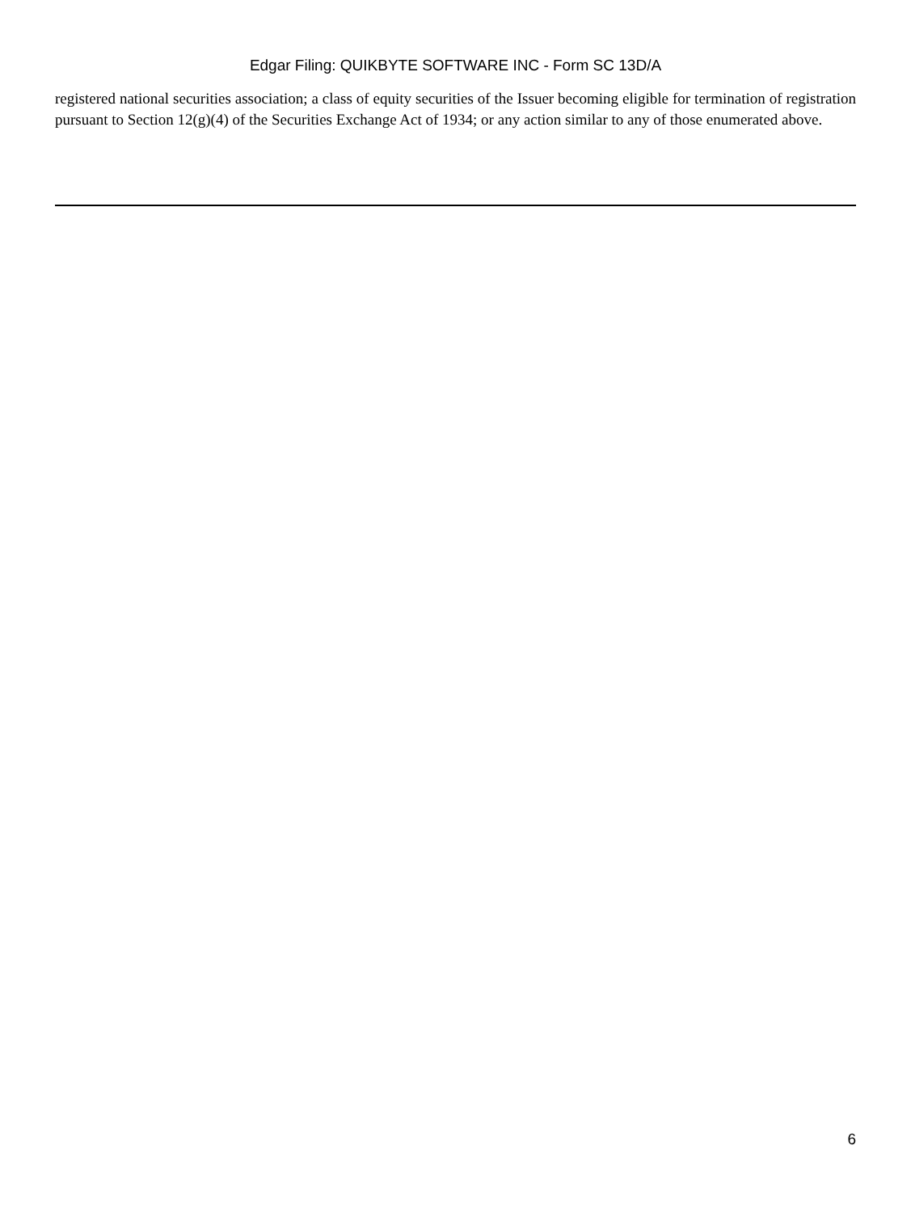Edgar Filing: QUIKBYTE SOFTWARE INC - Form SC 13D/A
registered national securities association; a class of equity securities of the Issuer becoming eligible for termination of registration pursuant to Section 12(g)(4) of the Securities Exchange Act of 1934; or any action similar to any of those enumerated above.
6